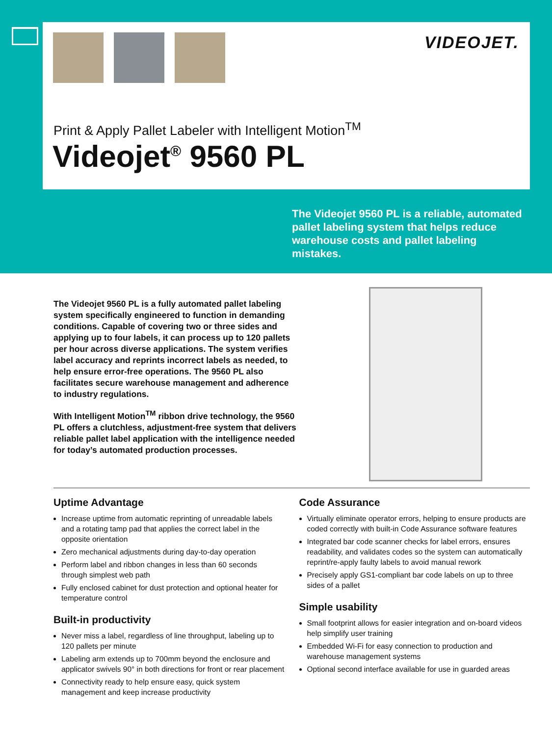VIDEOJET.
Print & Apply Pallet Labeler with Intelligent Motion<sup>TM</sup>
Videojet<sup>®</sup> 9560 PL
The Videojet 9560 PL is a reliable, automated pallet labeling system that helps reduce warehouse costs and pallet labeling mistakes.
The Videojet 9560 PL is a fully automated pallet labeling system specifically engineered to function in demanding conditions. Capable of covering two or three sides and applying up to four labels, it can process up to 120 pallets per hour across diverse applications. The system verifies label accuracy and reprints incorrect labels as needed, to help ensure error-free operations. The 9560 PL also facilitates secure warehouse management and adherence to industry regulations.
With Intelligent Motion<sup>TM</sup> ribbon drive technology, the 9560 PL offers a clutchless, adjustment-free system that delivers reliable pallet label application with the intelligence needed for today’s automated production processes.
Uptime Advantage
Increase uptime from automatic reprinting of unreadable labels and a rotating tamp pad that applies the correct label in the opposite orientation
Zero mechanical adjustments during day-to-day operation
Perform label and ribbon changes in less than 60 seconds through simplest web path
Fully enclosed cabinet for dust protection and optional heater for temperature control
Built-in productivity
Never miss a label, regardless of line throughput, labeling up to 120 pallets per minute
Labeling arm extends up to 700mm beyond the enclosure and applicator swivels 90° in both directions for front or rear placement
Connectivity ready to help ensure easy, quick system management and keep increase productivity
Code Assurance
Virtually eliminate operator errors, helping to ensure products are coded correctly with built-in Code Assurance software features
Integrated bar code scanner checks for label errors, ensures readability, and validates codes so the system can automatically reprint/re-apply faulty labels to avoid manual rework
Precisely apply GS1-compliant bar code labels on up to three sides of a pallet
Simple usability
Small footprint allows for easier integration and on-board videos help simplify user training
Embedded Wi-Fi for easy connection to production and warehouse management systems
Optional second interface available for use in guarded areas